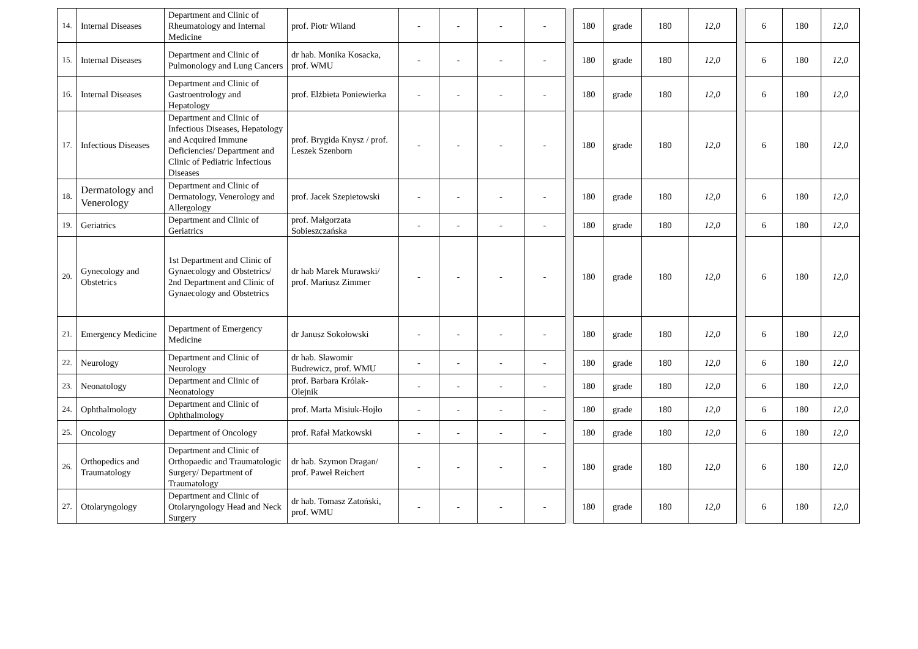| 14. | Internal Diseases | Department and Clinic of Rheumatology and Internal Medicine | prof. Piotr Wiland | - | - | - | - | | 180 | grade | 180 | 12,0 | | 6 | 180 | 12,0 |
| 15. | Internal Diseases | Department and Clinic of Pulmonology and Lung Cancers | dr hab. Monika Kosacka, prof. WMU | - | - | - | - | | 180 | grade | 180 | 12,0 | | 6 | 180 | 12,0 |
| 16. | Internal Diseases | Department and Clinic of Gastroentrology and Hepatology | prof. Elżbieta Poniewierka | - | - | - | - | | 180 | grade | 180 | 12,0 | | 6 | 180 | 12,0 |
| 17. | Infectious Diseases | Department and Clinic of Infectious Diseases, Hepatology and Acquired Immune Deficiencies/ Department and Clinic of Pediatric Infectious Diseases | prof. Brygida Knysz / prof. Leszek Szenborn | - | - | - | - | | 180 | grade | 180 | 12,0 | | 6 | 180 | 12,0 |
| 18. | Dermatology and Venerology | Department and Clinic of Dermatology, Venerology and Allergology | prof. Jacek Szepietowski | - | - | - | - | | 180 | grade | 180 | 12,0 | | 6 | 180 | 12,0 |
| 19. | Geriatrics | Department and Clinic of Geriatrics | prof. Małgorzata Sobieszczańska | - | - | - | - | | 180 | grade | 180 | 12,0 | | 6 | 180 | 12,0 |
| 20. | Gynecology and Obstetrics | 1st Department and Clinic of Gynaecology and Obstetrics/ 2nd Department and Clinic of Gynaecology and Obstetrics | dr hab Marek Murawski/ prof. Mariusz Zimmer | - | - | - | - | | 180 | grade | 180 | 12,0 | | 6 | 180 | 12,0 |
| 21. | Emergency Medicine | Department of Emergency Medicine | dr Janusz Sokołowski | - | - | - | - | | 180 | grade | 180 | 12,0 | | 6 | 180 | 12,0 |
| 22. | Neurology | Department and Clinic of Neurology | dr hab. Sławomir Budrewicz, prof. WMU | - | - | - | - | | 180 | grade | 180 | 12,0 | | 6 | 180 | 12,0 |
| 23. | Neonatology | Department and Clinic of Neonatology | prof. Barbara Królak-Olejnik | - | - | - | - | | 180 | grade | 180 | 12,0 | | 6 | 180 | 12,0 |
| 24. | Ophthalmology | Department and Clinic of Ophthalmology | prof. Marta Misiuk-Hojło | - | - | - | - | | 180 | grade | 180 | 12,0 | | 6 | 180 | 12,0 |
| 25. | Oncology | Department of Oncology | prof. Rafał Matkowski | - | - | - | - | | 180 | grade | 180 | 12,0 | | 6 | 180 | 12,0 |
| 26. | Orthopedics and Traumatology | Department and Clinic of Orthopaedic and Traumatologic Surgery/ Department of Traumatology | dr hab. Szymon Dragan/ prof. Paweł Reichert | - | - | - | - | | 180 | grade | 180 | 12,0 | | 6 | 180 | 12,0 |
| 27. | Otolaryngology | Department and Clinic of Otolaryngology Head and Neck Surgery | dr hab. Tomasz Zatoński, prof. WMU | - | - | - | - | | 180 | grade | 180 | 12,0 | | 6 | 180 | 12,0 |